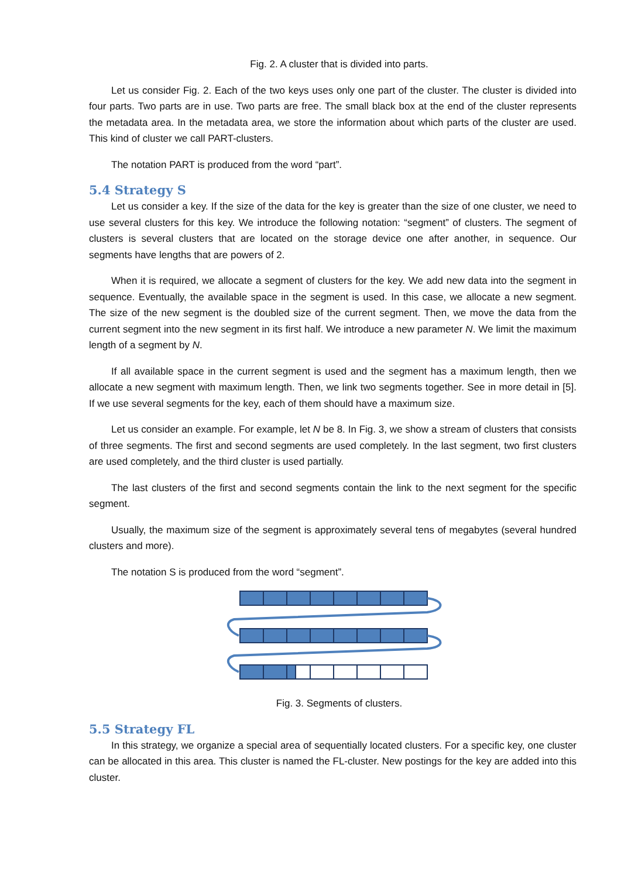Fig. 2. A cluster that is divided into parts.
Let us consider Fig. 2. Each of the two keys uses only one part of the cluster. The cluster is divided into four parts. Two parts are in use. Two parts are free. The small black box at the end of the cluster represents the metadata area. In the metadata area, we store the information about which parts of the cluster are used. This kind of cluster we call PART-clusters.
The notation PART is produced from the word “part”.
5.4 Strategy S
Let us consider a key. If the size of the data for the key is greater than the size of one cluster, we need to use several clusters for this key. We introduce the following notation: “segment” of clusters. The segment of clusters is several clusters that are located on the storage device one after another, in sequence. Our segments have lengths that are powers of 2.
When it is required, we allocate a segment of clusters for the key. We add new data into the segment in sequence. Eventually, the available space in the segment is used. In this case, we allocate a new segment. The size of the new segment is the doubled size of the current segment. Then, we move the data from the current segment into the new segment in its first half. We introduce a new parameter N. We limit the maximum length of a segment by N.
If all available space in the current segment is used and the segment has a maximum length, then we allocate a new segment with maximum length. Then, we link two segments together. See in more detail in [5]. If we use several segments for the key, each of them should have a maximum size.
Let us consider an example. For example, let N be 8. In Fig. 3, we show a stream of clusters that consists of three segments. The first and second segments are used completely. In the last segment, two first clusters are used completely, and the third cluster is used partially.
The last clusters of the first and second segments contain the link to the next segment for the specific segment.
Usually, the maximum size of the segment is approximately several tens of megabytes (several hundred clusters and more).
The notation S is produced from the word “segment”.
Fig. 3. Segments of clusters.
5.5 Strategy FL
In this strategy, we organize a special area of sequentially located clusters. For a specific key, one cluster can be allocated in this area. This cluster is named the FL-cluster. New postings for the key are added into this cluster.